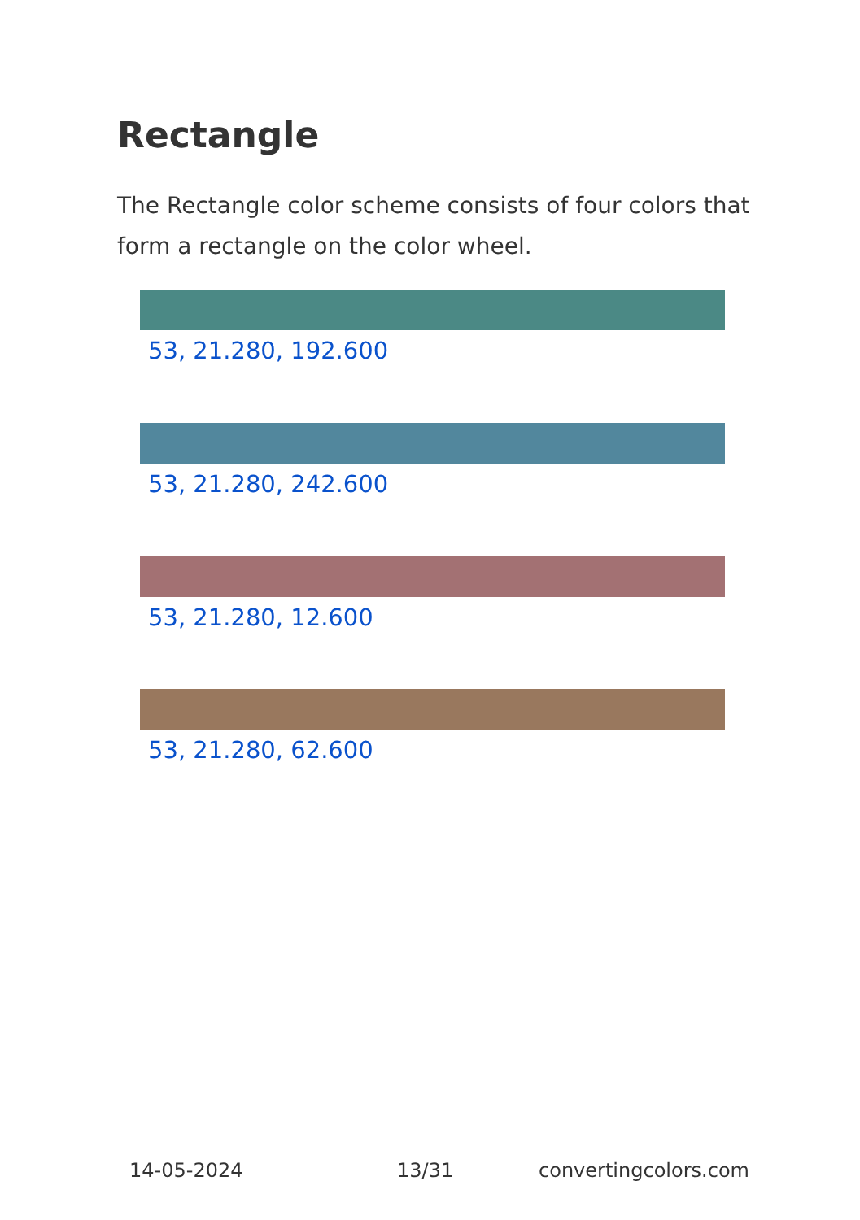Rectangle
The Rectangle color scheme consists of four colors that form a rectangle on the color wheel.
53, 21.280, 192.600
53, 21.280, 242.600
53, 21.280, 12.600
53, 21.280, 62.600
14-05-2024 13/31 convertingcolors.com